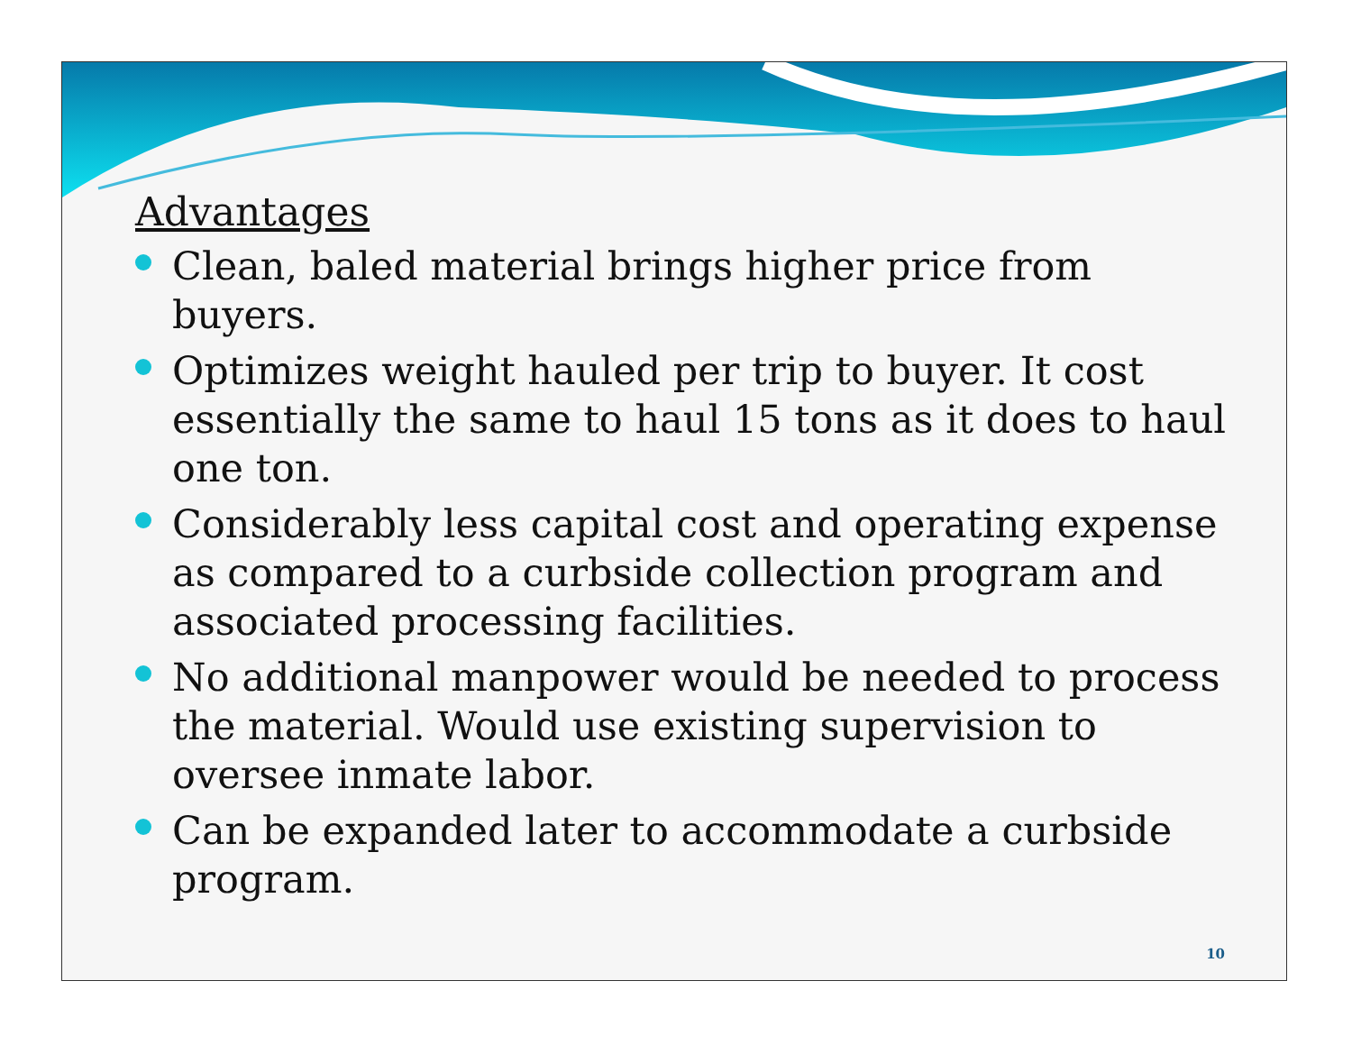Advantages
Clean, baled material brings higher price from buyers.
Optimizes weight hauled per trip to buyer. It cost essentially the same to haul 15 tons as it does to haul one ton.
Considerably less capital cost and operating expense as compared to a curbside collection program and associated processing facilities.
No additional manpower would be needed to process the material. Would use existing supervision to oversee inmate labor.
Can be expanded later to accommodate a curbside program.
10